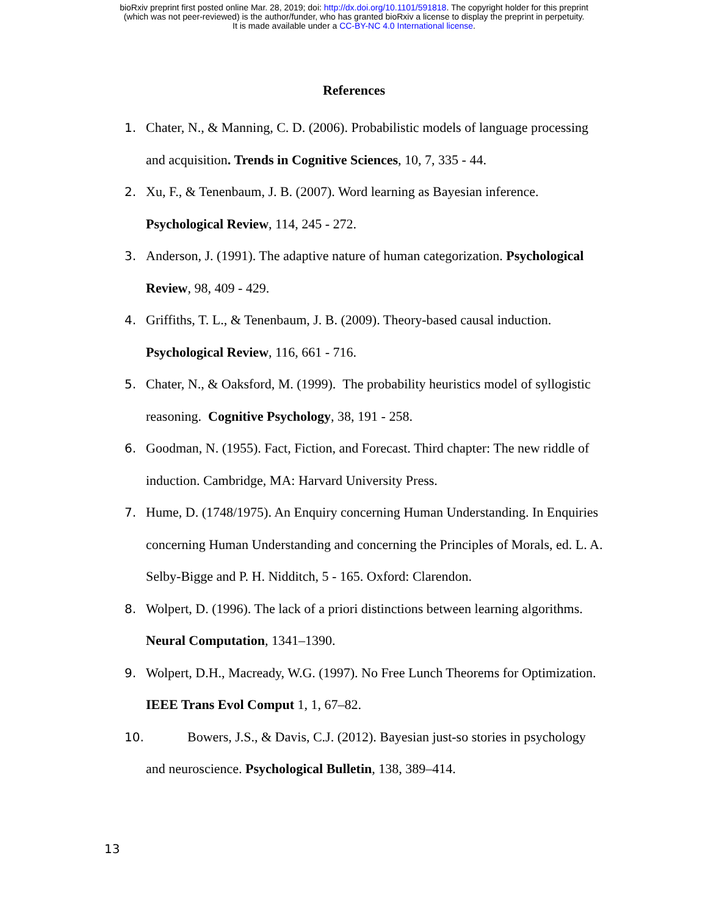bioRxiv preprint first posted online Mar. 28, 2019; doi: http://dx.doi.org/10.1101/591818. The copyright holder for this preprint
(which was not peer-reviewed) is the author/funder, who has granted bioRxiv a license to display the preprint in perpetuity.
It is made available under a CC-BY-NC 4.0 International license.
References
1. Chater, N., & Manning, C. D. (2006). Probabilistic models of language processing and acquisition. Trends in Cognitive Sciences, 10, 7, 335 - 44.
2. Xu, F., & Tenenbaum, J. B. (2007). Word learning as Bayesian inference. Psychological Review, 114, 245 - 272.
3. Anderson, J. (1991). The adaptive nature of human categorization. Psychological Review, 98, 409 - 429.
4. Griffiths, T. L., & Tenenbaum, J. B. (2009). Theory-based causal induction. Psychological Review, 116, 661 - 716.
5. Chater, N., & Oaksford, M. (1999). The probability heuristics model of syllogistic reasoning. Cognitive Psychology, 38, 191 - 258.
6. Goodman, N. (1955). Fact, Fiction, and Forecast. Third chapter: The new riddle of induction. Cambridge, MA: Harvard University Press.
7. Hume, D. (1748/1975). An Enquiry concerning Human Understanding. In Enquiries concerning Human Understanding and concerning the Principles of Morals, ed. L. A. Selby-Bigge and P. H. Nidditch, 5 - 165. Oxford: Clarendon.
8. Wolpert, D. (1996). The lack of a priori distinctions between learning algorithms. Neural Computation, 1341–1390.
9. Wolpert, D.H., Macready, W.G. (1997). No Free Lunch Theorems for Optimization. IEEE Trans Evol Comput 1, 1, 67–82.
10. Bowers, J.S., & Davis, C.J. (2012). Bayesian just-so stories in psychology and neuroscience. Psychological Bulletin, 138, 389–414.
13